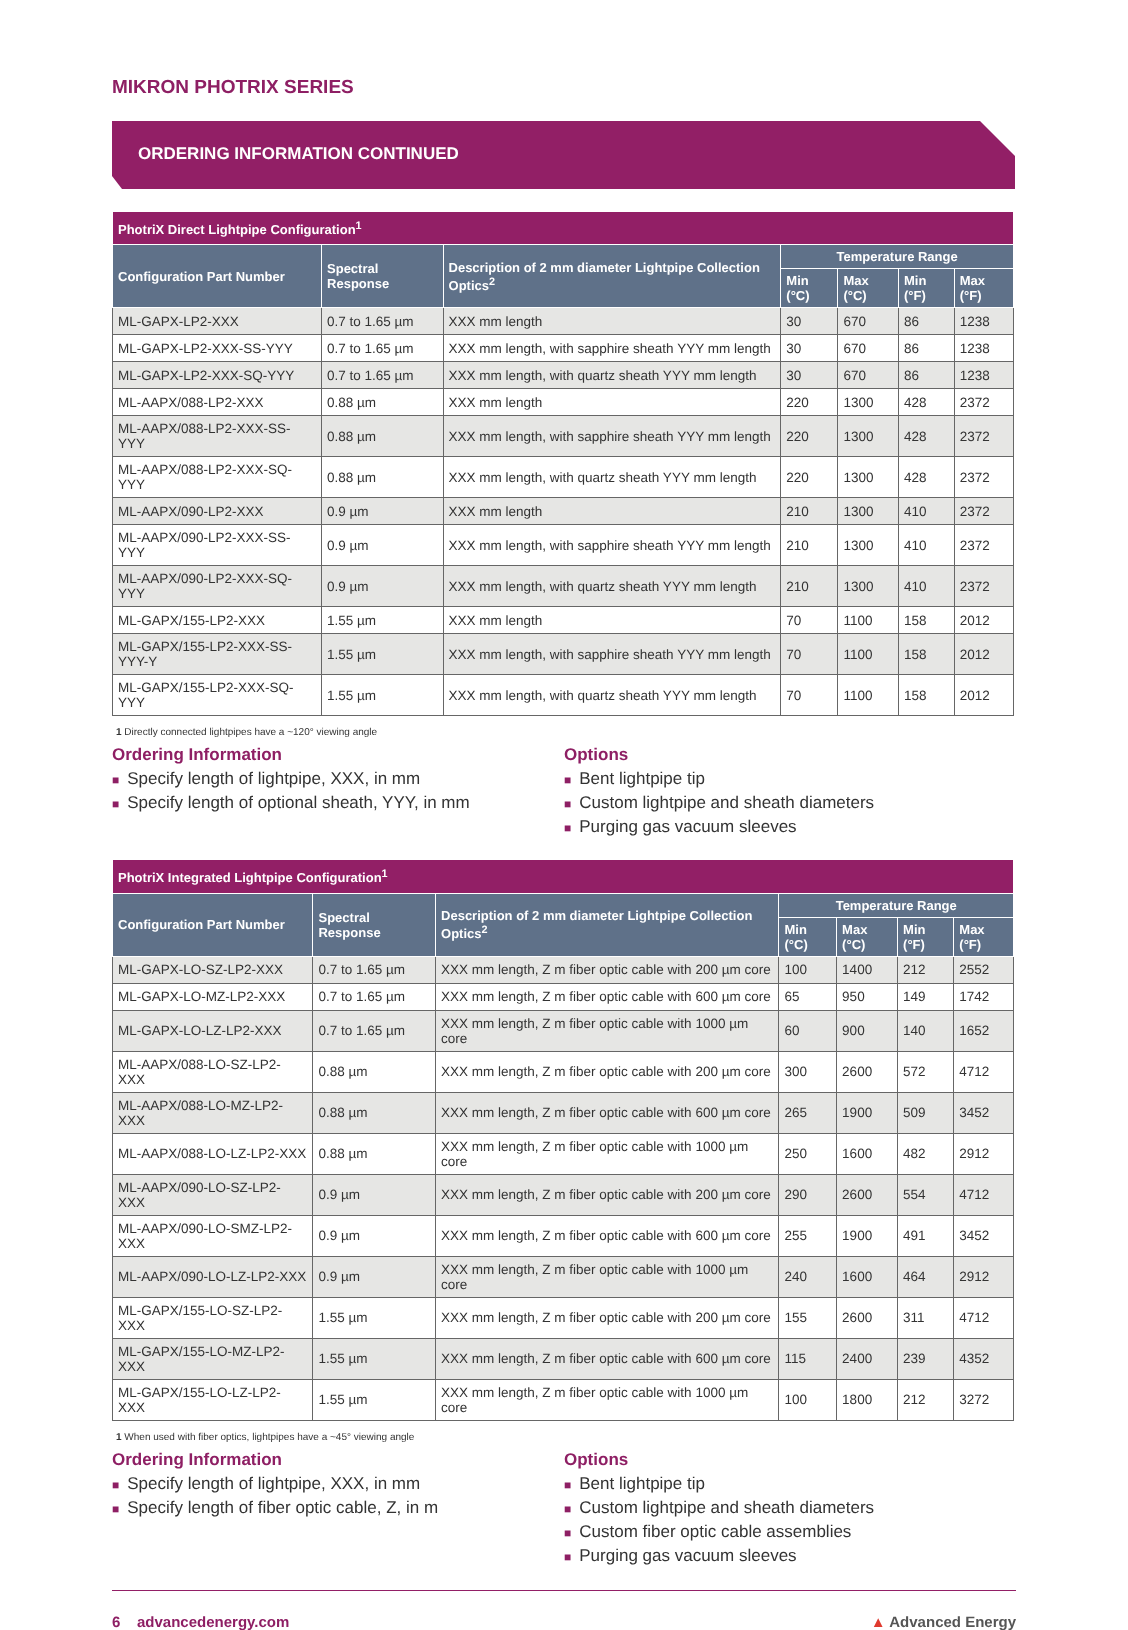MIKRON PHOTRIX SERIES
ORDERING INFORMATION CONTINUED
| PhotriX Direct Lightpipe Configuration<sup>1</sup> | | | | | | |
| --- | --- | --- | --- | --- | --- | --- |
| Configuration Part Number | Spectral Response | Description of 2 mm diameter Lightpipe Collection Optics<sup>2</sup> | Temperature Range | | | |
| | | | Min (°C) | Max (°C) | Min (°F) | Max (°F) |
| ML-GAPX-LP2-XXX | 0.7 to 1.65 µm | XXX mm length | 30 | 670 | 86 | 1238 |
| ML-GAPX-LP2-XXX-SS-YYY | 0.7 to 1.65 µm | XXX mm length, with sapphire sheath YYY mm length | 30 | 670 | 86 | 1238 |
| ML-GAPX-LP2-XXX-SQ-YYY | 0.7 to 1.65 µm | XXX mm length, with quartz sheath YYY mm length | 30 | 670 | 86 | 1238 |
| ML-AAPX/088-LP2-XXX | 0.88 µm | XXX mm length | 220 | 1300 | 428 | 2372 |
| ML-AAPX/088-LP2-XXX-SS-YYY | 0.88 µm | XXX mm length, with sapphire sheath YYY mm length | 220 | 1300 | 428 | 2372 |
| ML-AAPX/088-LP2-XXX-SQ-YYY | 0.88 µm | XXX mm length, with quartz sheath YYY mm length | 220 | 1300 | 428 | 2372 |
| ML-AAPX/090-LP2-XXX | 0.9 µm | XXX mm length | 210 | 1300 | 410 | 2372 |
| ML-AAPX/090-LP2-XXX-SS-YYY | 0.9 µm | XXX mm length, with sapphire sheath YYY mm length | 210 | 1300 | 410 | 2372 |
| ML-AAPX/090-LP2-XXX-SQ-YYY | 0.9 µm | XXX mm length, with quartz sheath YYY mm length | 210 | 1300 | 410 | 2372 |
| ML-GAPX/155-LP2-XXX | 1.55 µm | XXX mm length | 70 | 1100 | 158 | 2012 |
| ML-GAPX/155-LP2-XXX-SS-YYY-Y | 1.55 µm | XXX mm length, with sapphire sheath YYY mm length | 70 | 1100 | 158 | 2012 |
| ML-GAPX/155-LP2-XXX-SQ-YYY | 1.55 µm | XXX mm length, with quartz sheath YYY mm length | 70 | 1100 | 158 | 2012 |
1 Directly connected lightpipes have a ~120° viewing angle
Ordering Information
■ Specify length of lightpipe, XXX, in mm
■ Specify length of optional sheath, YYY, in mm
Options
■ Bent lightpipe tip
■ Custom lightpipe and sheath diameters
■ Purging gas vacuum sleeves
| PhotriX Integrated Lightpipe Configuration<sup>1</sup> | | | | | | |
| --- | --- | --- | --- | --- | --- | --- |
| Configuration Part Number | Spectral Response | Description of 2 mm diameter Lightpipe Collection Optics<sup>2</sup> | Temperature Range | | | |
| | | | Min (°C) | Max (°C) | Min (°F) | Max (°F) |
| ML-GAPX-LO-SZ-LP2-XXX | 0.7 to 1.65 µm | XXX mm length, Z m fiber optic cable with 200 µm core | 100 | 1400 | 212 | 2552 |
| ML-GAPX-LO-MZ-LP2-XXX | 0.7 to 1.65 µm | XXX mm length, Z m fiber optic cable with 600 µm core | 65 | 950 | 149 | 1742 |
| ML-GAPX-LO-LZ-LP2-XXX | 0.7 to 1.65 µm | XXX mm length, Z m fiber optic cable with 1000 µm core | 60 | 900 | 140 | 1652 |
| ML-AAPX/088-LO-SZ-LP2-XXX | 0.88 µm | XXX mm length, Z m fiber optic cable with 200 µm core | 300 | 2600 | 572 | 4712 |
| ML-AAPX/088-LO-MZ-LP2-XXX | 0.88 µm | XXX mm length, Z m fiber optic cable with 600 µm core | 265 | 1900 | 509 | 3452 |
| ML-AAPX/088-LO-LZ-LP2-XXX | 0.88 µm | XXX mm length, Z m fiber optic cable with 1000 µm core | 250 | 1600 | 482 | 2912 |
| ML-AAPX/090-LO-SZ-LP2-XXX | 0.9 µm | XXX mm length, Z m fiber optic cable with 200 µm core | 290 | 2600 | 554 | 4712 |
| ML-AAPX/090-LO-SMZ-LP2-XXX | 0.9 µm | XXX mm length, Z m fiber optic cable with 600 µm core | 255 | 1900 | 491 | 3452 |
| ML-AAPX/090-LO-LZ-LP2-XXX | 0.9 µm | XXX mm length, Z m fiber optic cable with 1000 µm core | 240 | 1600 | 464 | 2912 |
| ML-GAPX/155-LO-SZ-LP2-XXX | 1.55 µm | XXX mm length, Z m fiber optic cable with 200 µm core | 155 | 2600 | 311 | 4712 |
| ML-GAPX/155-LO-MZ-LP2-XXX | 1.55 µm | XXX mm length, Z m fiber optic cable with 600 µm core | 115 | 2400 | 239 | 4352 |
| ML-GAPX/155-LO-LZ-LP2-XXX | 1.55 µm | XXX mm length, Z m fiber optic cable with 1000 µm core | 100 | 1800 | 212 | 3272 |
1 When used with fiber optics, lightpipes have a ~45° viewing angle
Ordering Information
■ Specify length of lightpipe, XXX, in mm
■ Specify length of fiber optic cable, Z, in m
Options
■ Bent lightpipe tip
■ Custom lightpipe and sheath diameters
■ Custom fiber optic cable assemblies
■ Purging gas vacuum sleeves
6 advancedenergy.com ▲ Advanced Energy